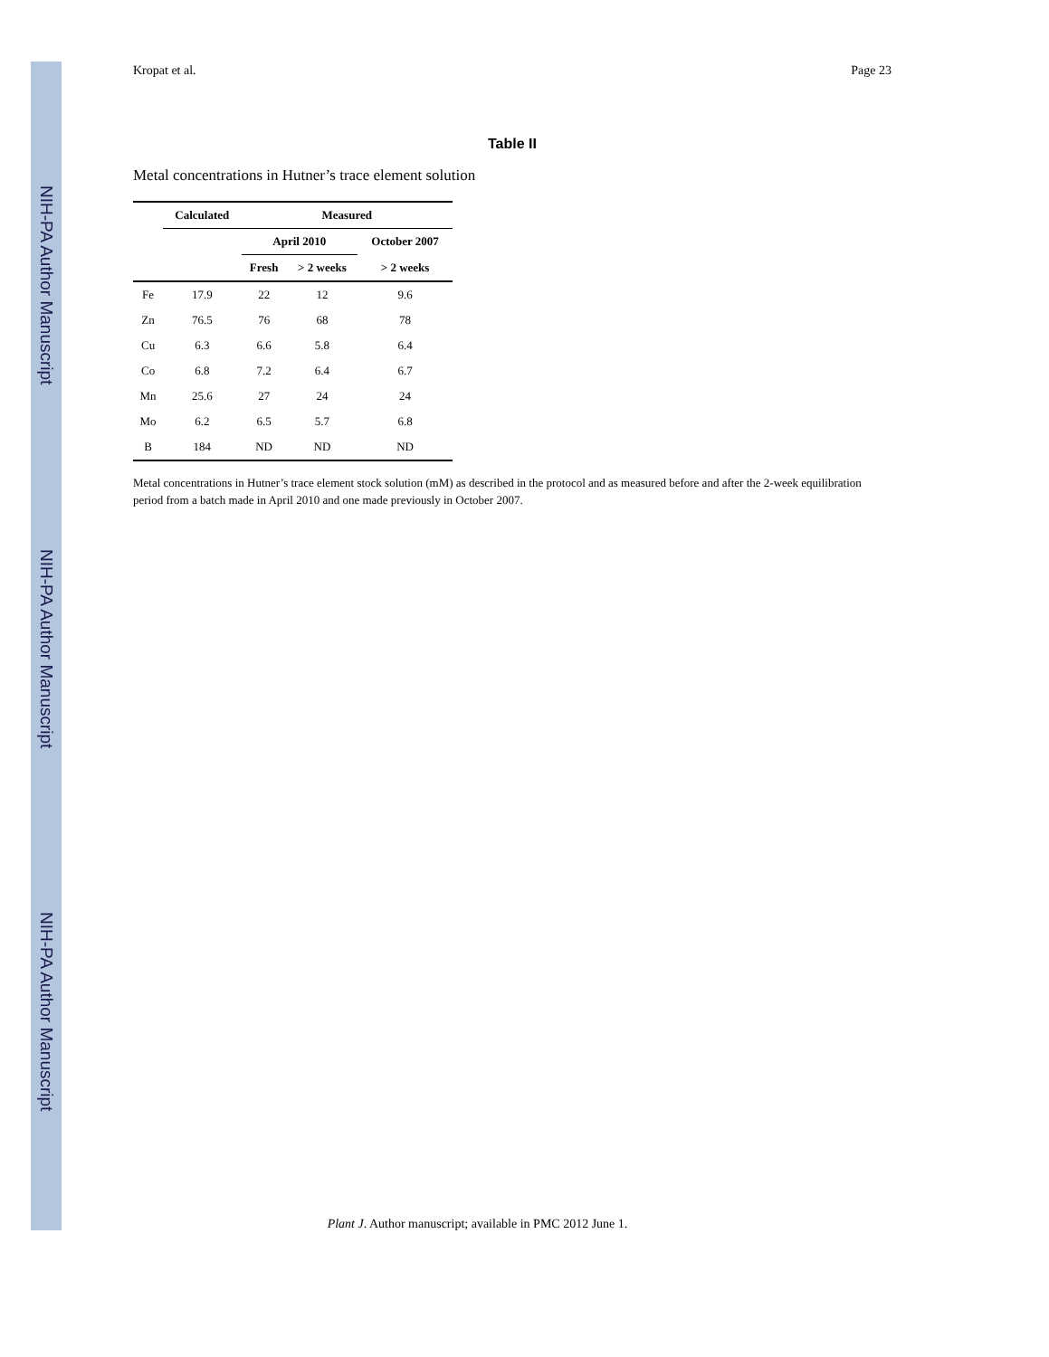NIH-PA Author Manuscript
NIH-PA Author Manuscript
NIH-PA Author Manuscript
Kropat et al. Page 23
Table II
Metal concentrations in Hutner’s trace element solution
| | Calculated | Measured | | |
| --- | --- | --- | --- | --- |
| | | April 2010 | | October 2007 |
| | | Fresh | > 2 weeks | > 2 weeks |
| Fe | 17.9 | 22 | 12 | 9.6 |
| Zn | 76.5 | 76 | 68 | 78 |
| Cu | 6.3 | 6.6 | 5.8 | 6.4 |
| Co | 6.8 | 7.2 | 6.4 | 6.7 |
| Mn | 25.6 | 27 | 24 | 24 |
| Mo | 6.2 | 6.5 | 5.7 | 6.8 |
| B | 184 | ND | ND | ND |
Metal concentrations in Hutner’s trace element stock solution (mM) as described in the protocol and as measured before and after the 2-week equilibration period from a batch made in April 2010 and one made previously in October 2007.
Plant J. Author manuscript; available in PMC 2012 June 1.